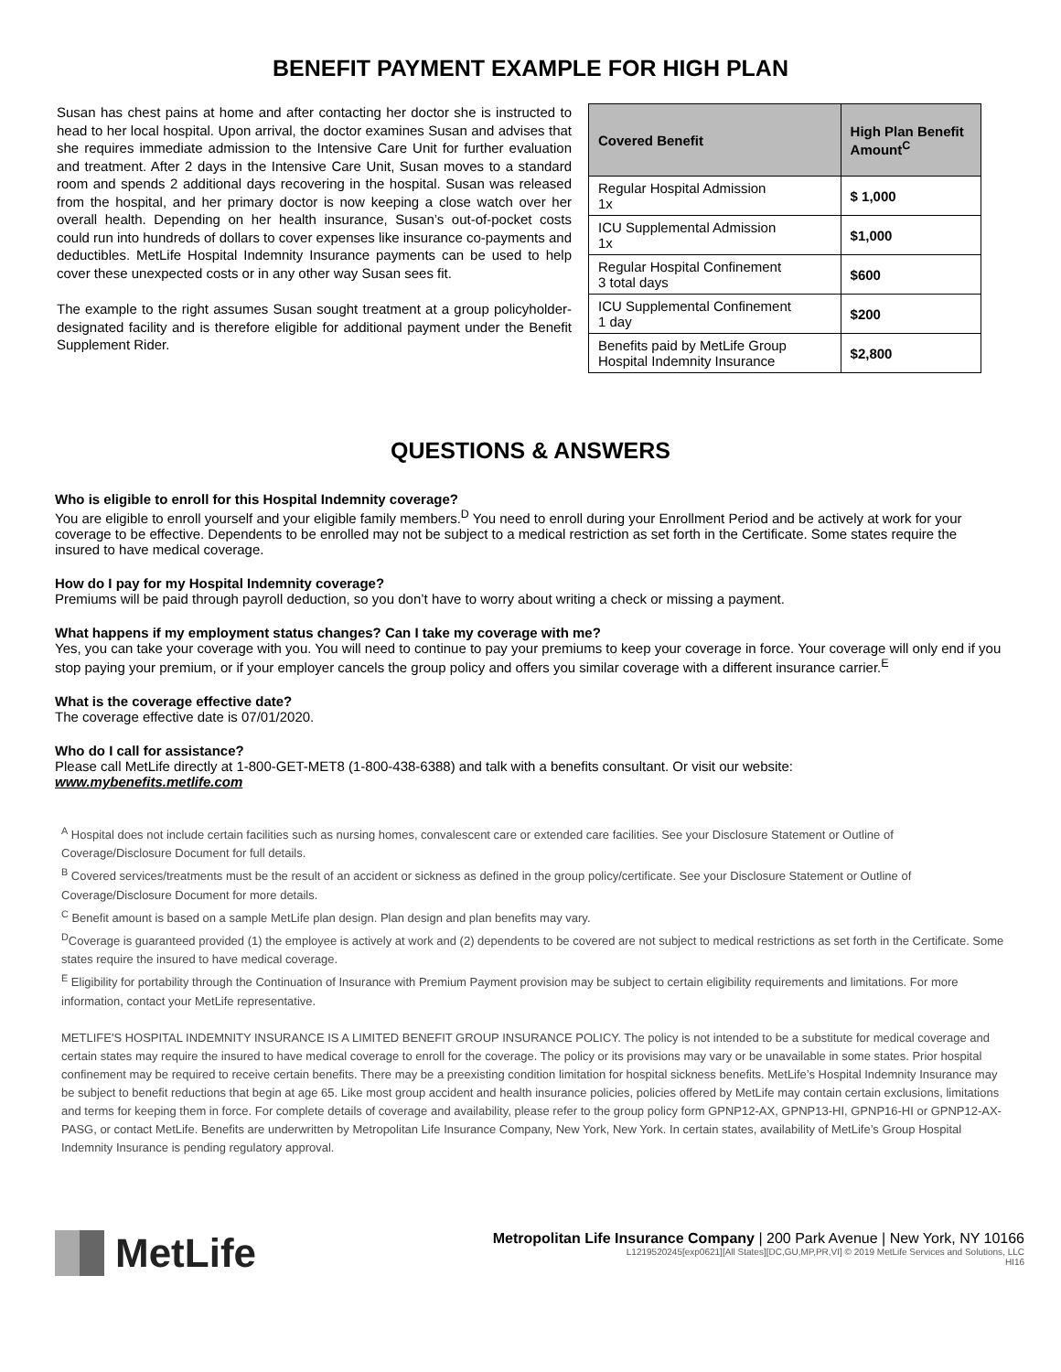BENEFIT PAYMENT EXAMPLE FOR HIGH PLAN
Susan has chest pains at home and after contacting her doctor she is instructed to head to her local hospital. Upon arrival, the doctor examines Susan and advises that she requires immediate admission to the Intensive Care Unit for further evaluation and treatment. After 2 days in the Intensive Care Unit, Susan moves to a standard room and spends 2 additional days recovering in the hospital. Susan was released from the hospital, and her primary doctor is now keeping a close watch over her overall health. Depending on her health insurance, Susan’s out-of-pocket costs could run into hundreds of dollars to cover expenses like insurance co-payments and deductibles. MetLife Hospital Indemnity Insurance payments can be used to help cover these unexpected costs or in any other way Susan sees fit.
The example to the right assumes Susan sought treatment at a group policyholder-designated facility and is therefore eligible for additional payment under the Benefit Supplement Rider.
| Covered Benefit | High Plan Benefit Amount<sup>C</sup> |
| --- | --- |
| Regular Hospital Admission 1x | $ 1,000 |
| ICU Supplemental Admission 1x | $1,000 |
| Regular Hospital Confinement 3 total days | $600 |
| ICU Supplemental Confinement 1 day | $200 |
| Benefits paid by MetLife Group Hospital Indemnity Insurance | $2,800 |
QUESTIONS & ANSWERS
Who is eligible to enroll for this Hospital Indemnity coverage?
You are eligible to enroll yourself and your eligible family members.<sup>D</sup> You need to enroll during your Enrollment Period and be actively at work for your coverage to be effective. Dependents to be enrolled may not be subject to a medical restriction as set forth in the Certificate. Some states require the insured to have medical coverage.
How do I pay for my Hospital Indemnity coverage?
Premiums will be paid through payroll deduction, so you don’t have to worry about writing a check or missing a payment.
What happens if my employment status changes? Can I take my coverage with me?
Yes, you can take your coverage with you. You will need to continue to pay your premiums to keep your coverage in force. Your coverage will only end if you stop paying your premium, or if your employer cancels the group policy and offers you similar coverage with a different insurance carrier.<sup>E</sup>
What is the coverage effective date?
The coverage effective date is 07/01/2020.
Who do I call for assistance?
Please call MetLife directly at 1-800-GET-MET8 (1-800-438-6388) and talk with a benefits consultant. Or visit our website:
www.mybenefits.metlife.com
<sup>A</sup> Hospital does not include certain facilities such as nursing homes, convalescent care or extended care facilities. See your Disclosure Statement or Outline of Coverage/Disclosure Document for full details.
<sup>B</sup> Covered services/treatments must be the result of an accident or sickness as defined in the group policy/certificate. See your Disclosure Statement or Outline of Coverage/Disclosure Document for more details.
<sup>C</sup> Benefit amount is based on a sample MetLife plan design. Plan design and plan benefits may vary.
<sup>D</sup>Coverage is guaranteed provided (1) the employee is actively at work and (2) dependents to be covered are not subject to medical restrictions as set forth in the Certificate. Some states require the insured to have medical coverage.
<sup>E</sup> Eligibility for portability through the Continuation of Insurance with Premium Payment provision may be subject to certain eligibility requirements and limitations. For more information, contact your MetLife representative.
METLIFE'S HOSPITAL INDEMNITY INSURANCE IS A LIMITED BENEFIT GROUP INSURANCE POLICY. The policy is not intended to be a substitute for medical coverage and certain states may require the insured to have medical coverage to enroll for the coverage. The policy or its provisions may vary or be unavailable in some states. Prior hospital confinement may be required to receive certain benefits. There may be a preexisting condition limitation for hospital sickness benefits. MetLife’s Hospital Indemnity Insurance may be subject to benefit reductions that begin at age 65. Like most group accident and health insurance policies, policies offered by MetLife may contain certain exclusions, limitations and terms for keeping them in force. For complete details of coverage and availability, please refer to the group policy form GPNP12-AX, GPNP13-HI, GPNP16-HI or GPNP12-AX-PASG, or contact MetLife. Benefits are underwritten by Metropolitan Life Insurance Company, New York, New York. In certain states, availability of MetLife’s Group Hospital Indemnity Insurance is pending regulatory approval.
MetLife
Metropolitan Life Insurance Company | 200 Park Avenue | New York, NY 10166
L1219520245[exp0621][All States][DC,GU,MP,PR,VI] © 2019 MetLife Services and Solutions, LLC
HI16